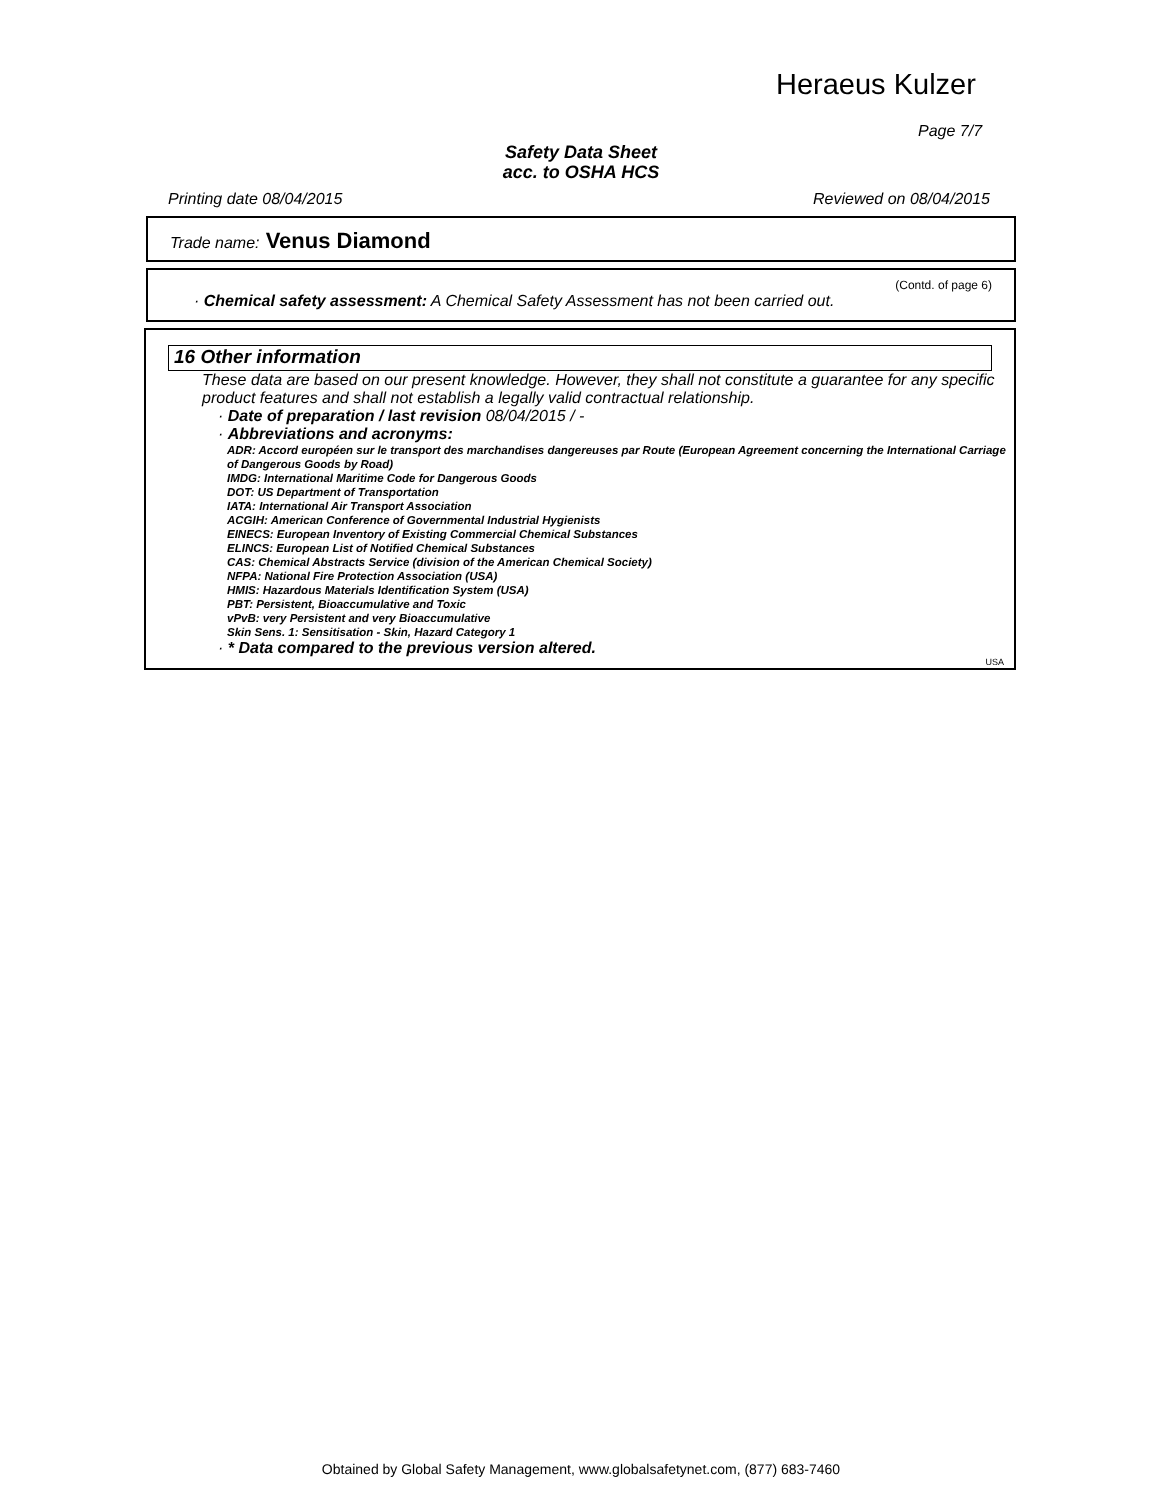Heraeus Kulzer
Page 7/7
Safety Data Sheet
acc. to OSHA HCS
Printing date 08/04/2015 Reviewed on 08/04/2015
Trade name: Venus Diamond
(Contd. of page 6)
· Chemical safety assessment: A Chemical Safety Assessment has not been carried out.
16 Other information
These data are based on our present knowledge. However, they shall not constitute a guarantee for any specific product features and shall not establish a legally valid contractual relationship.
· Date of preparation / last revision 08/04/2015 / -
· Abbreviations and acronyms:
ADR: Accord européen sur le transport des marchandises dangereuses par Route (European Agreement concerning the International Carriage of Dangerous Goods by Road)
IMDG: International Maritime Code for Dangerous Goods
DOT: US Department of Transportation
IATA: International Air Transport Association
ACGIH: American Conference of Governmental Industrial Hygienists
EINECS: European Inventory of Existing Commercial Chemical Substances
ELINCS: European List of Notified Chemical Substances
CAS: Chemical Abstracts Service (division of the American Chemical Society)
NFPA: National Fire Protection Association (USA)
HMIS: Hazardous Materials Identification System (USA)
PBT: Persistent, Bioaccumulative and Toxic
vPvB: very Persistent and very Bioaccumulative
Skin Sens. 1: Sensitisation - Skin, Hazard Category 1
· * Data compared to the previous version altered.
USA
Obtained by Global Safety Management, www.globalsafetynet.com, (877) 683-7460